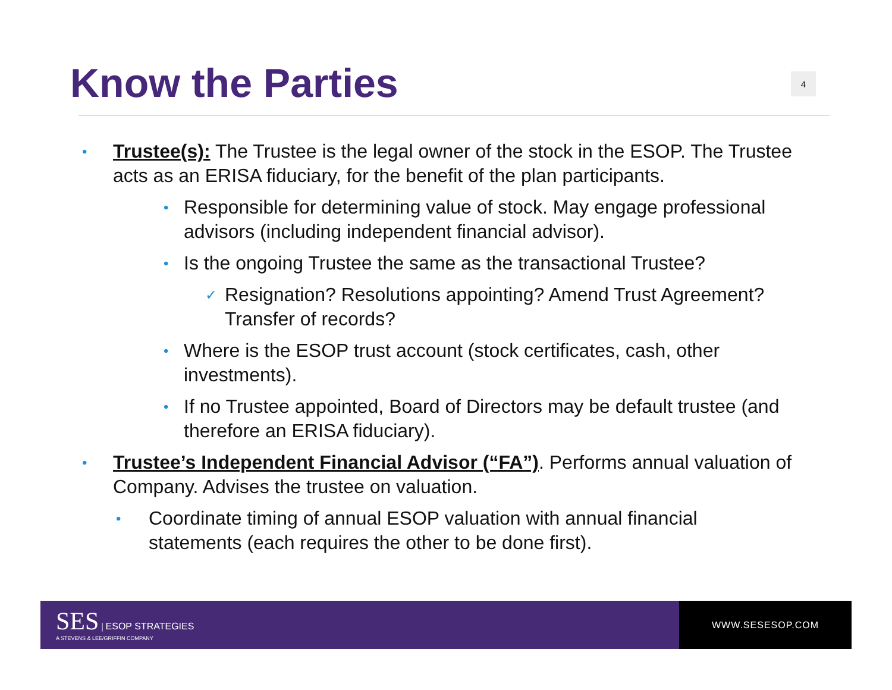Know the Parties
4
•
Trustee(s): The Trustee is the legal owner of the stock in the ESOP. The Trustee acts as an ERISA fiduciary, for the benefit of the plan participants.
•
Responsible for determining value of stock. May engage professional advisors (including independent financial advisor).
•
Is the ongoing Trustee the same as the transactional Trustee?
✓
Resignation? Resolutions appointing? Amend Trust Agreement? Transfer of records?
•
Where is the ESOP trust account (stock certificates, cash, other investments).
•
If no Trustee appointed, Board of Directors may be default trustee (and therefore an ERISA fiduciary).
•
Trustee’s Independent Financial Advisor (“FA”). Performs annual valuation of Company. Advises the trustee on valuation.
•
Coordinate timing of annual ESOP valuation with annual financial statements (each requires the other to be done first).
SES | ESOP STRATEGIES
A STEVENS & LEE/GRIFFIN COMPANY
WWW.SESESOP.COM